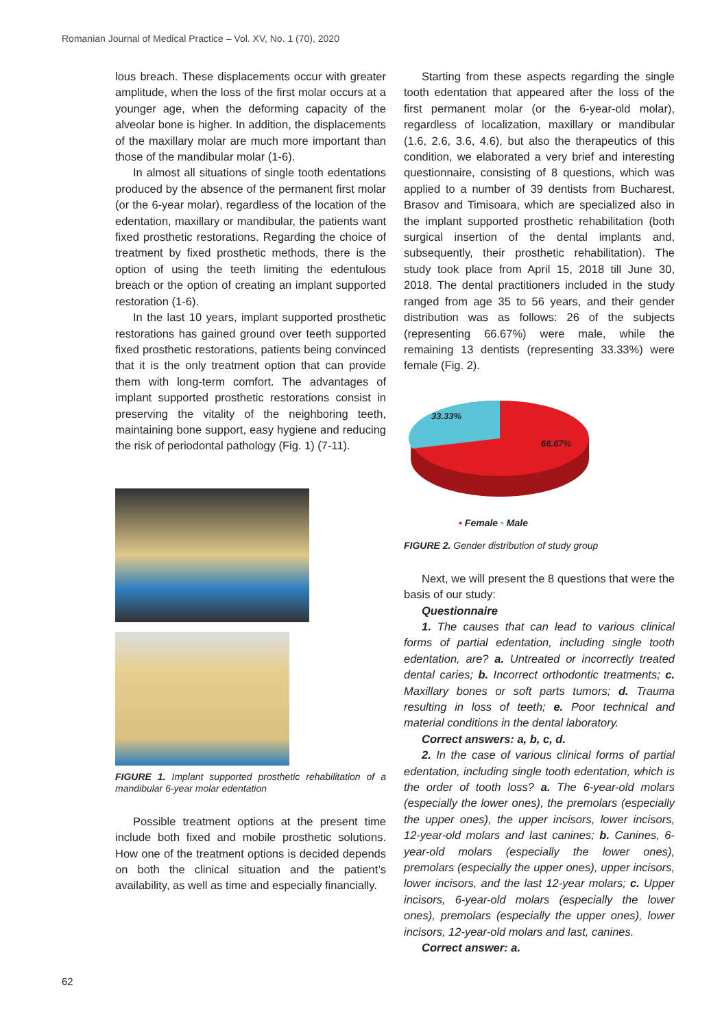Romanian Journal of Medical Practice – Vol. XV, No. 1 (70), 2020
lous breach. These displacements occur with greater amplitude, when the loss of the first molar occurs at a younger age, when the deforming capacity of the alveolar bone is higher. In addition, the displacements of the maxillary molar are much more important than those of the mandibular molar (1-6).
In almost all situations of single tooth edentations produced by the absence of the permanent first molar (or the 6-year molar), regardless of the location of the edentation, maxillary or mandibular, the patients want fixed prosthetic restorations. Regarding the choice of treatment by fixed prosthetic methods, there is the option of using the teeth limiting the edentulous breach or the option of creating an implant supported restoration (1-6).
In the last 10 years, implant supported prosthetic restorations has gained ground over teeth supported fixed prosthetic restorations, patients being convinced that it is the only treatment option that can provide them with long-term comfort. The advantages of implant supported prosthetic restorations consist in preserving the vitality of the neighboring teeth, maintaining bone support, easy hygiene and reducing the risk of periodontal pathology (Fig. 1) (7-11).
FIGURE 1. Implant supported prosthetic rehabilitation of a mandibular 6-year molar edentation
Possible treatment options at the present time include both fixed and mobile prosthetic solutions. How one of the treatment options is decided depends on both the clinical situation and the patient’s availability, as well as time and especially financially.
Starting from these aspects regarding the single tooth edentation that appeared after the loss of the first permanent molar (or the 6-year-old molar), regardless of localization, maxillary or mandibular (1.6, 2.6, 3.6, 4.6), but also the therapeutics of this condition, we elaborated a very brief and interesting questionnaire, consisting of 8 questions, which was applied to a number of 39 dentists from Bucharest, Brasov and Timisoara, which are specialized also in the implant supported prosthetic rehabilitation (both surgical insertion of the dental implants and, subsequently, their prosthetic rehabilitation). The study took place from April 15, 2018 till June 30, 2018. The dental practitioners included in the study ranged from age 35 to 56 years, and their gender distribution was as follows: 26 of the subjects (representing 66.67%) were male, while the remaining 13 dentists (representing 33.33%) were female (Fig. 2).
33.33%
66.67%
▪ Female ▪ Male
FIGURE 2. Gender distribution of study group
Next, we will present the 8 questions that were the basis of our study:
Questionnaire
1. The causes that can lead to various clinical forms of partial edentation, including single tooth edentation, are? a. Untreated or incorrectly treated dental caries; b. Incorrect orthodontic treatments; c. Maxillary bones or soft parts tumors; d. Trauma resulting in loss of teeth; e. Poor technical and material conditions in the dental laboratory.
Correct answers: a, b, c, d.
2. In the case of various clinical forms of partial edentation, including single tooth edentation, which is the order of tooth loss? a. The 6-year-old molars (especially the lower ones), the premolars (especially the upper ones), the upper incisors, lower incisors, 12-year-old molars and last canines; b. Canines, 6-year-old molars (especially the lower ones), premolars (especially the upper ones), upper incisors, lower incisors, and the last 12-year molars; c. Upper incisors, 6-year-old molars (especially the lower ones), premolars (especially the upper ones), lower incisors, 12-year-old molars and last, canines.
Correct answer: a.
62